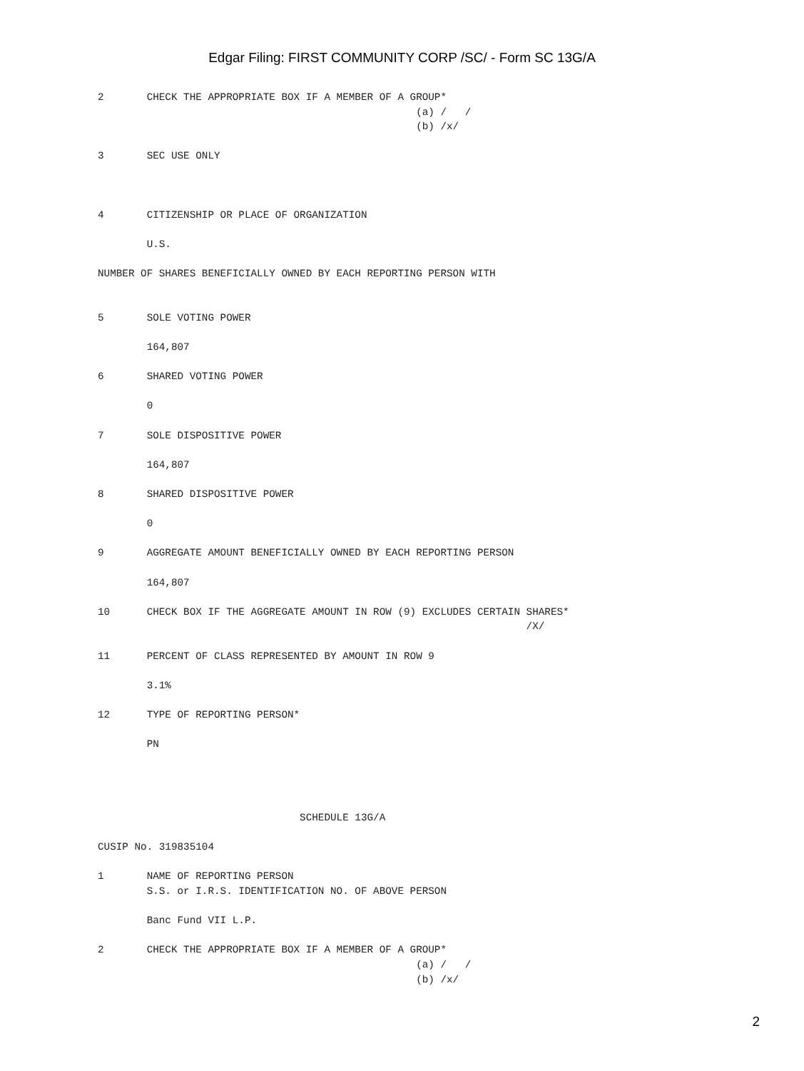Edgar Filing: FIRST COMMUNITY CORP /SC/ - Form SC 13G/A
2       CHECK THE APPROPRIATE BOX IF A MEMBER OF A GROUP*
                                                    (a) /   /
                                                    (b) /x/

3       SEC USE ONLY



4       CITIZENSHIP OR PLACE OF ORGANIZATION

        U.S.

NUMBER OF SHARES BENEFICIALLY OWNED BY EACH REPORTING PERSON WITH


5       SOLE VOTING POWER

        164,807

6       SHARED VOTING POWER

        0

7       SOLE DISPOSITIVE POWER

        164,807

8       SHARED DISPOSITIVE POWER

        0

9       AGGREGATE AMOUNT BENEFICIALLY OWNED BY EACH REPORTING PERSON

        164,807

10      CHECK BOX IF THE AGGREGATE AMOUNT IN ROW (9) EXCLUDES CERTAIN SHARES*
                                                                      /X/

11      PERCENT OF CLASS REPRESENTED BY AMOUNT IN ROW 9

        3.1%

12      TYPE OF REPORTING PERSON*

        PN




                                 SCHEDULE 13G/A

CUSIP No. 319835104

1       NAME OF REPORTING PERSON
        S.S. or I.R.S. IDENTIFICATION NO. OF ABOVE PERSON

        Banc Fund VII L.P.

2       CHECK THE APPROPRIATE BOX IF A MEMBER OF A GROUP*
                                                    (a) /   /
                                                    (b) /x/
2